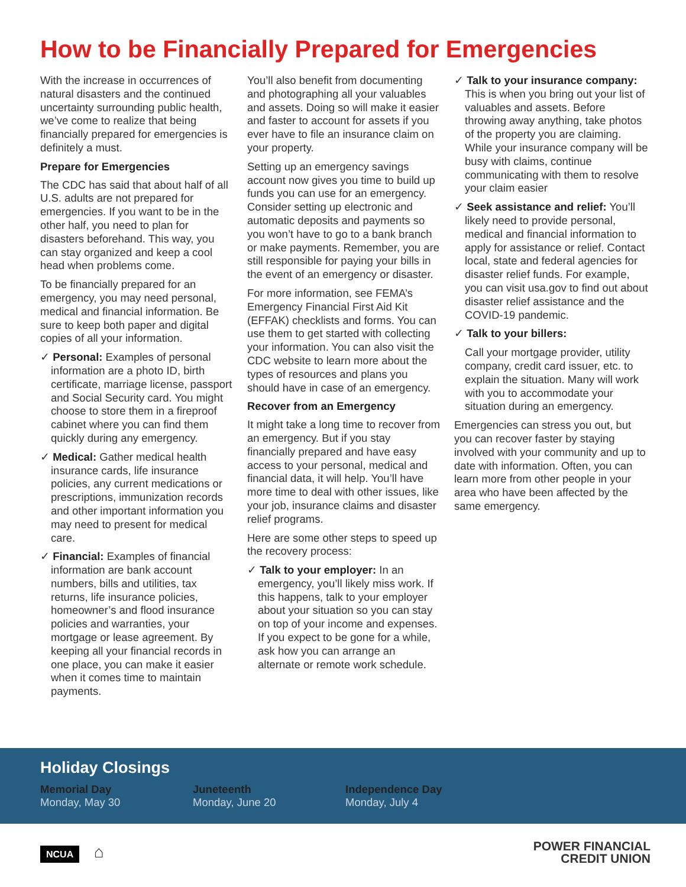How to be Financially Prepared for Emergencies
With the increase in occurrences of natural disasters and the continued uncertainty surrounding public health, we’ve come to realize that being financially prepared for emergencies is definitely a must.
Prepare for Emergencies
The CDC has said that about half of all U.S. adults are not prepared for emergencies. If you want to be in the other half, you need to plan for disasters beforehand. This way, you can stay organized and keep a cool head when problems come.
To be financially prepared for an emergency, you may need personal, medical and financial information. Be sure to keep both paper and digital copies of all your information.
✓ Personal: Examples of personal information are a photo ID, birth certificate, marriage license, passport and Social Security card. You might choose to store them in a fireproof cabinet where you can find them quickly during any emergency.
✓ Medical: Gather medical health insurance cards, life insurance policies, any current medications or prescriptions, immunization records and other important information you may need to present for medical care.
✓ Financial: Examples of financial information are bank account numbers, bills and utilities, tax returns, life insurance policies, homeowner’s and flood insurance policies and warranties, your mortgage or lease agreement. By keeping all your financial records in one place, you can make it easier when it comes time to maintain payments.
You’ll also benefit from documenting and photographing all your valuables and assets. Doing so will make it easier and faster to account for assets if you ever have to file an insurance claim on your property.
Setting up an emergency savings account now gives you time to build up funds you can use for an emergency. Consider setting up electronic and automatic deposits and payments so you won’t have to go to a bank branch or make payments. Remember, you are still responsible for paying your bills in the event of an emergency or disaster.
For more information, see FEMA’s Emergency Financial First Aid Kit (EFFAK) checklists and forms. You can use them to get started with collecting your information. You can also visit the CDC website to learn more about the types of resources and plans you should have in case of an emergency.
Recover from an Emergency
It might take a long time to recover from an emergency. But if you stay financially prepared and have easy access to your personal, medical and financial data, it will help. You’ll have more time to deal with other issues, like your job, insurance claims and disaster relief programs.
Here are some other steps to speed up the recovery process:
✓ Talk to your employer: In an emergency, you’ll likely miss work. If this happens, talk to your employer about your situation so you can stay on top of your income and expenses. If you expect to be gone for a while, ask how you can arrange an alternate or remote work schedule.
✓ Talk to your insurance company: This is when you bring out your list of valuables and assets. Before throwing away anything, take photos of the property you are claiming. While your insurance company will be busy with claims, continue communicating with them to resolve your claim easier
✓ Seek assistance and relief: You’ll likely need to provide personal, medical and financial information to apply for assistance or relief. Contact local, state and federal agencies for disaster relief funds. For example, you can visit usa.gov to find out about disaster relief assistance and the COVID-19 pandemic.
✓ Talk to your billers:
Call your mortgage provider, utility company, credit card issuer, etc. to explain the situation. Many will work with you to accommodate your situation during an emergency.
Emergencies can stress you out, but you can recover faster by staying involved with your community and up to date with information. Often, you can learn more from other people in your area who have been affected by the same emergency.
Holiday Closings
Memorial Day
Monday, May 30
Juneteenth
Monday, June 20
Independence Day
Monday, July 4
NCUA ⌂
POWER FINANCIAL
CREDIT UNION